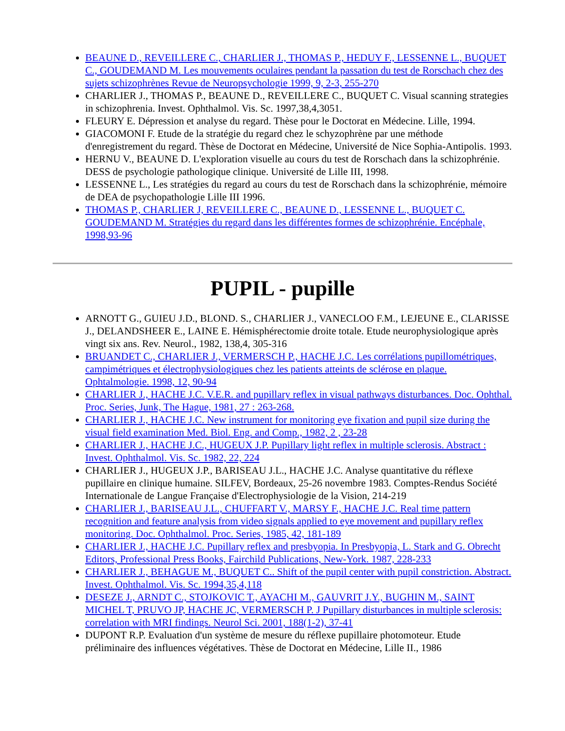BEAUNE D., REVEILLERE C., CHARLIER J., THOMAS P., HEDUY F., LESSENNE L., BUQUET C., GOUDEMAND M. Les mouvements oculaires pendant la passation du test de Rorschach chez des sujets schizophrènes Revue de Neuropsychologie 1999, 9, 2-3, 255-270
CHARLIER J., THOMAS P., BEAUNE D., REVEILLERE C., BUQUET C. Visual scanning strategies in schizophrenia. Invest. Ophthalmol. Vis. Sc. 1997,38,4,3051.
FLEURY E. Dépression et analyse du regard. Thèse pour le Doctorat en Médecine. Lille, 1994.
GIACOMONI F. Etude de la stratégie du regard chez le schyzophrène par une méthode d'enregistrement du regard. Thèse de Doctorat en Médecine, Université de Nice Sophia-Antipolis. 1993.
HERNU V., BEAUNE D. L'exploration visuelle au cours du test de Rorschach dans la schizophrénie. DESS de psychologie pathologique clinique. Université de Lille III, 1998.
LESSENNE L., Les stratégies du regard au cours du test de Rorschach dans la schizophrénie, mémoire de DEA de psychopathologie Lille III 1996.
THOMAS P., CHARLIER J, REVEILLERE C., BEAUNE D., LESSENNE L., BUQUET C. GOUDEMAND M. Stratégies du regard dans les différentes formes de schizophrénie. Encéphale, 1998,93-96
PUPIL - pupille
ARNOTT G., GUIEU J.D., BLOND. S., CHARLIER J., VANECLOO F.M., LEJEUNE E., CLARISSE J., DELANDSHEER E., LAINE E. Hémisphérectomie droite totale. Etude neurophysiologique après vingt six ans. Rev. Neurol., 1982, 138,4, 305-316
BRUANDET C., CHARLIER J., VERMERSCH P., HACHE J.C. Les corrélations pupillométriques, campimétriques et électrophysiologiques chez les patients atteints de sclérose en plaque. Ophtalmologie. 1998, 12, 90-94
CHARLIER J., HACHE J.C. V.E.R. and pupillary reflex in visual pathways disturbances. Doc. Ophthal. Proc. Series, Junk, The Hague, 1981, 27 : 263-268.
CHARLIER J., HACHE J.C. New instrument for monitoring eye fixation and pupil size during the visual field examination Med. Biol. Eng. and Comp., 1982, 2 , 23-28
CHARLIER J., HACHE J.C., HUGEUX J.P. Pupillary light reflex in multiple sclerosis. Abstract : Invest. Ophthalmol. Vis. Sc. 1982, 22, 224
CHARLIER J., HUGEUX J.P., BARISEAU J.L., HACHE J.C. Analyse quantitative du réflexe pupillaire en clinique humaine. SILFEV, Bordeaux, 25-26 novembre 1983. Comptes-Rendus Société Internationale de Langue Française d'Electrophysiologie de la Vision, 214-219
CHARLIER J., BARISEAU J.L., CHUFFART V., MARSY F., HACHE J.C. Real time pattern recognition and feature analysis from video signals applied to eye movement and pupillary reflex monitoring. Doc. Ophthalmol. Proc. Series, 1985, 42, 181-189
CHARLIER J., HACHE J.C. Pupillary reflex and presbyopia. In Presbyopia, L. Stark and G. Obrecht Editors, Professional Press Books, Fairchild Publications, New-York. 1987, 228-233
CHARLIER J., BEHAGUE M., BUQUET C.. Shift of the pupil center with pupil constriction. Abstract. Invest. Ophthalmol. Vis. Sc. 1994,35,4,118
DESEZE J., ARNDT C., STOJKOVIC T., AYACHI M., GAUVRIT J.Y., BUGHIN M., SAINT MICHEL T, PRUVO JP, HACHE JC, VERMERSCH P. J Pupillary disturbances in multiple sclerosis: correlation with MRI findings. Neurol Sci. 2001, 188(1-2), 37-41
DUPONT R.P. Evaluation d'un système de mesure du réflexe pupillaire photomoteur. Etude préliminaire des influences végétatives. Thèse de Doctorat en Médecine, Lille II., 1986